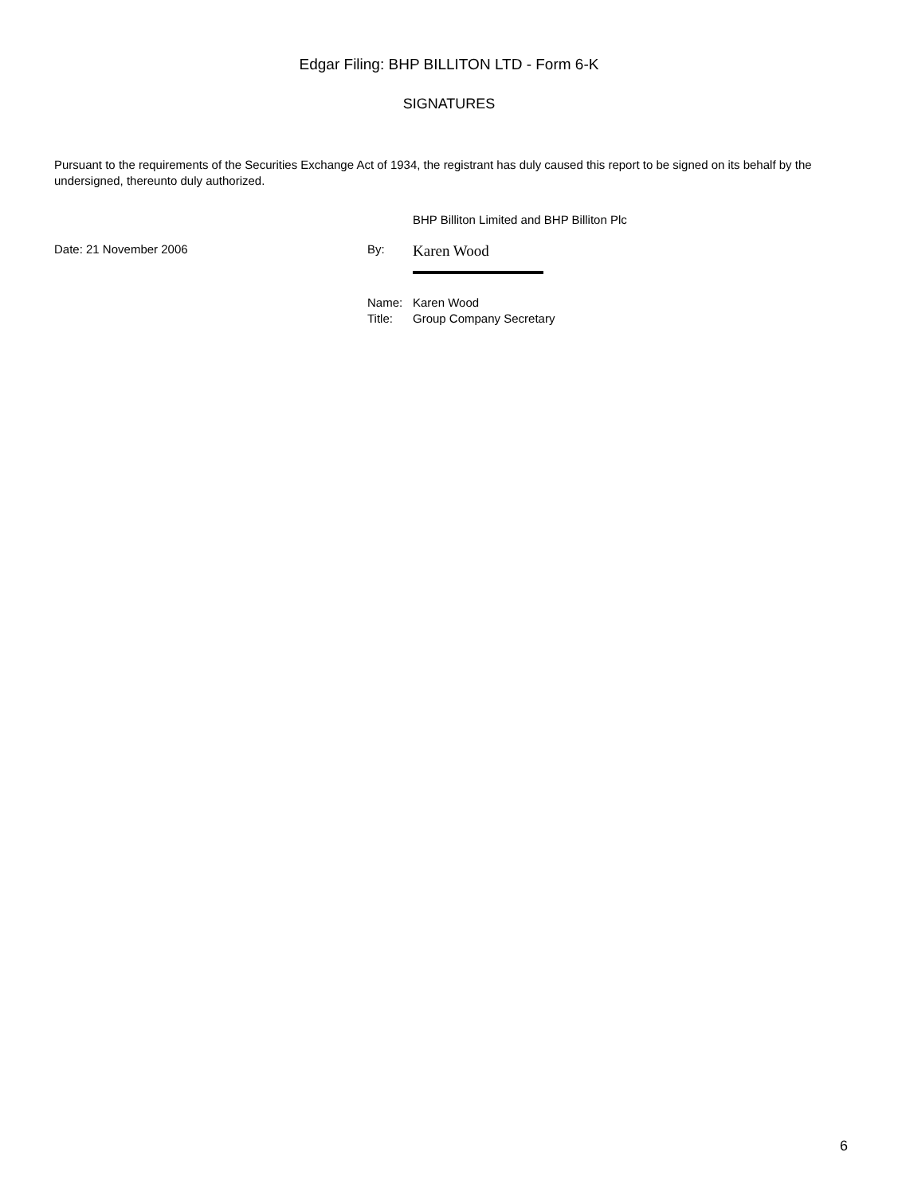Edgar Filing: BHP BILLITON LTD - Form 6-K
SIGNATURES
Pursuant to the requirements of the Securities Exchange Act of 1934, the registrant has duly caused this report to be signed on its behalf by the undersigned, thereunto duly authorized.
BHP Billiton Limited and BHP Billiton Plc
Date: 21 November 2006 By:
Karen Wood
Name: Karen Wood
Title: Group Company Secretary
6